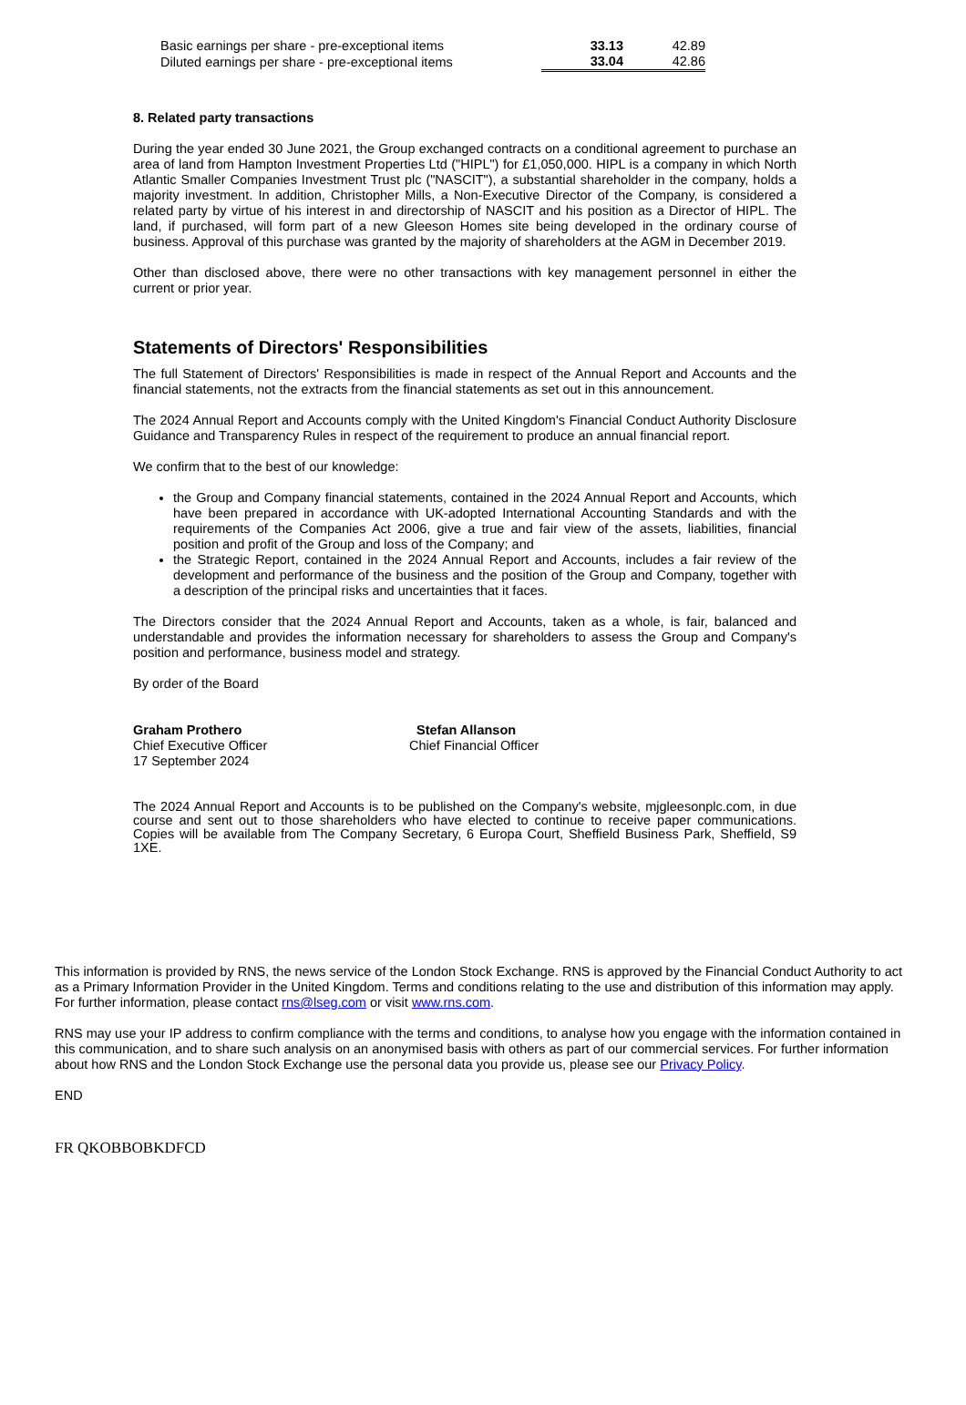| Basic earnings per share - pre-exceptional items | 33.13 | 42.89 |
| Diluted earnings per share - pre-exceptional items | 33.04 | 42.86 |
8. Related party transactions
During the year ended 30 June 2021, the Group exchanged contracts on a conditional agreement to purchase an area of land from Hampton Investment Properties Ltd ("HIPL") for £1,050,000. HIPL is a company in which North Atlantic Smaller Companies Investment Trust plc ("NASCIT"), a substantial shareholder in the company, holds a majority investment. In addition, Christopher Mills, a Non-Executive Director of the Company, is considered a related party by virtue of his interest in and directorship of NASCIT and his position as a Director of HIPL. The land, if purchased, will form part of a new Gleeson Homes site being developed in the ordinary course of business. Approval of this purchase was granted by the majority of shareholders at the AGM in December 2019.
Other than disclosed above, there were no other transactions with key management personnel in either the current or prior year.
Statements of Directors' Responsibilities
The full Statement of Directors' Responsibilities is made in respect of the Annual Report and Accounts and the financial statements, not the extracts from the financial statements as set out in this announcement.
The 2024 Annual Report and Accounts comply with the United Kingdom's Financial Conduct Authority Disclosure Guidance and Transparency Rules in respect of the requirement to produce an annual financial report.
We confirm that to the best of our knowledge:
the Group and Company financial statements, contained in the 2024 Annual Report and Accounts, which have been prepared in accordance with UK-adopted International Accounting Standards and with the requirements of the Companies Act 2006, give a true and fair view of the assets, liabilities, financial position and profit of the Group and loss of the Company; and
the Strategic Report, contained in the 2024 Annual Report and Accounts, includes a fair review of the development and performance of the business and the position of the Group and Company, together with a description of the principal risks and uncertainties that it faces.
The Directors consider that the 2024 Annual Report and Accounts, taken as a whole, is fair, balanced and understandable and provides the information necessary for shareholders to assess the Group and Company's position and performance, business model and strategy.
By order of the Board
Graham Prothero
Chief Executive Officer
17 September 2024
Stefan Allanson
Chief Financial Officer
The 2024 Annual Report and Accounts is to be published on the Company's website, mjgleesonplc.com, in due course and sent out to those shareholders who have elected to continue to receive paper communications. Copies will be available from The Company Secretary, 6 Europa Court, Sheffield Business Park, Sheffield, S9 1XE.
This information is provided by RNS, the news service of the London Stock Exchange. RNS is approved by the Financial Conduct Authority to act as a Primary Information Provider in the United Kingdom. Terms and conditions relating to the use and distribution of this information may apply. For further information, please contact rns@lseg.com or visit www.rns.com.
RNS may use your IP address to confirm compliance with the terms and conditions, to analyse how you engage with the information contained in this communication, and to share such analysis on an anonymised basis with others as part of our commercial services. For further information about how RNS and the London Stock Exchange use the personal data you provide us, please see our Privacy Policy.
END
FR QKOBBOBKDFCD